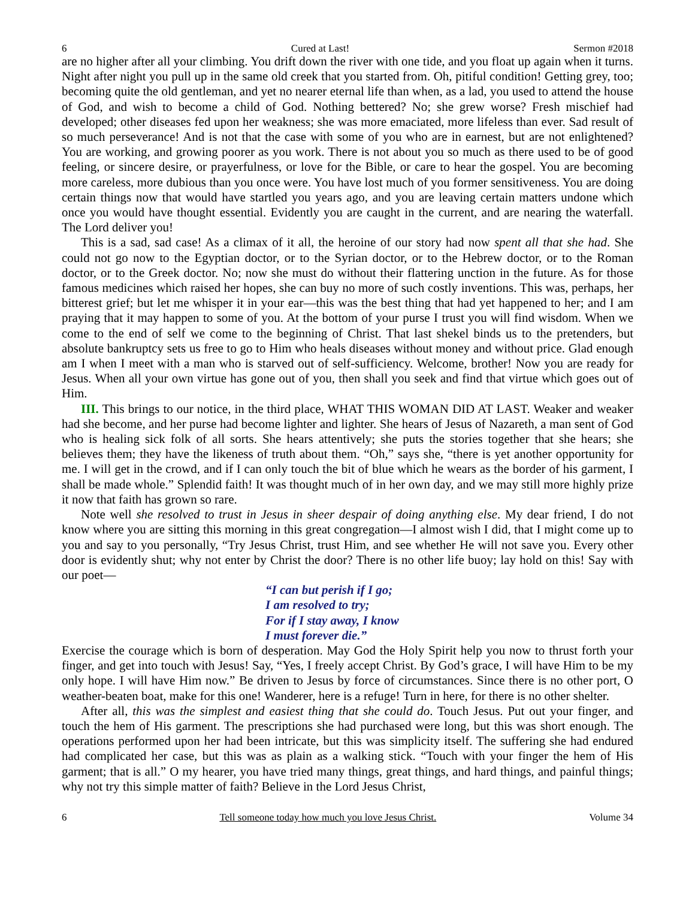6 Cured at Last! Sermon #2018
are no higher after all your climbing. You drift down the river with one tide, and you float up again when it turns. Night after night you pull up in the same old creek that you started from. Oh, pitiful condition! Getting grey, too; becoming quite the old gentleman, and yet no nearer eternal life than when, as a lad, you used to attend the house of God, and wish to become a child of God. Nothing bettered? No; she grew worse? Fresh mischief had developed; other diseases fed upon her weakness; she was more emaciated, more lifeless than ever. Sad result of so much perseverance! And is not that the case with some of you who are in earnest, but are not enlightened? You are working, and growing poorer as you work. There is not about you so much as there used to be of good feeling, or sincere desire, or prayerfulness, or love for the Bible, or care to hear the gospel. You are becoming more careless, more dubious than you once were. You have lost much of you former sensitiveness. You are doing certain things now that would have startled you years ago, and you are leaving certain matters undone which once you would have thought essential. Evidently you are caught in the current, and are nearing the waterfall. The Lord deliver you!
This is a sad, sad case! As a climax of it all, the heroine of our story had now spent all that she had. She could not go now to the Egyptian doctor, or to the Syrian doctor, or to the Hebrew doctor, or to the Roman doctor, or to the Greek doctor. No; now she must do without their flattering unction in the future. As for those famous medicines which raised her hopes, she can buy no more of such costly inventions. This was, perhaps, her bitterest grief; but let me whisper it in your ear—this was the best thing that had yet happened to her; and I am praying that it may happen to some of you. At the bottom of your purse I trust you will find wisdom. When we come to the end of self we come to the beginning of Christ. That last shekel binds us to the pretenders, but absolute bankruptcy sets us free to go to Him who heals diseases without money and without price. Glad enough am I when I meet with a man who is starved out of self-sufficiency. Welcome, brother! Now you are ready for Jesus. When all your own virtue has gone out of you, then shall you seek and find that virtue which goes out of Him.
III. This brings to our notice, in the third place, WHAT THIS WOMAN DID AT LAST. Weaker and weaker had she become, and her purse had become lighter and lighter. She hears of Jesus of Nazareth, a man sent of God who is healing sick folk of all sorts. She hears attentively; she puts the stories together that she hears; she believes them; they have the likeness of truth about them. “Oh,” says she, “there is yet another opportunity for me. I will get in the crowd, and if I can only touch the bit of blue which he wears as the border of his garment, I shall be made whole.” Splendid faith! It was thought much of in her own day, and we may still more highly prize it now that faith has grown so rare.
Note well she resolved to trust in Jesus in sheer despair of doing anything else. My dear friend, I do not know where you are sitting this morning in this great congregation—I almost wish I did, that I might come up to you and say to you personally, “Try Jesus Christ, trust Him, and see whether He will not save you. Every other door is evidently shut; why not enter by Christ the door? There is no other life buoy; lay hold on this! Say with our poet—
“I can but perish if I go;
I am resolved to try;
For if I stay away, I know
I must forever die.”
Exercise the courage which is born of desperation. May God the Holy Spirit help you now to thrust forth your finger, and get into touch with Jesus! Say, “Yes, I freely accept Christ. By God’s grace, I will have Him to be my only hope. I will have Him now.” Be driven to Jesus by force of circumstances. Since there is no other port, O weather-beaten boat, make for this one! Wanderer, here is a refuge! Turn in here, for there is no other shelter.
After all, this was the simplest and easiest thing that she could do. Touch Jesus. Put out your finger, and touch the hem of His garment. The prescriptions she had purchased were long, but this was short enough. The operations performed upon her had been intricate, but this was simplicity itself. The suffering she had endured had complicated her case, but this was as plain as a walking stick. “Touch with your finger the hem of His garment; that is all.” O my hearer, you have tried many things, great things, and hard things, and painful things; why not try this simple matter of faith? Believe in the Lord Jesus Christ,
6 Tell someone today how much you love Jesus Christ. Volume 34